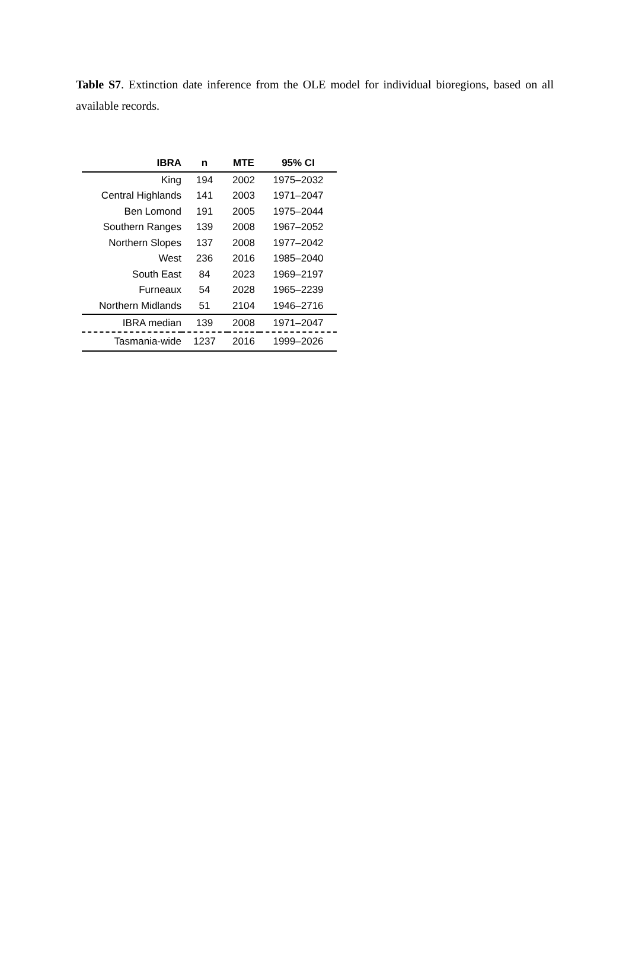Table S7. Extinction date inference from the OLE model for individual bioregions, based on all available records.
| IBRA | n | MTE | 95% CI |
| --- | --- | --- | --- |
| King | 194 | 2002 | 1975–2032 |
| Central Highlands | 141 | 2003 | 1971–2047 |
| Ben Lomond | 191 | 2005 | 1975–2044 |
| Southern Ranges | 139 | 2008 | 1967–2052 |
| Northern Slopes | 137 | 2008 | 1977–2042 |
| West | 236 | 2016 | 1985–2040 |
| South East | 84 | 2023 | 1969–2197 |
| Furneaux | 54 | 2028 | 1965–2239 |
| Northern Midlands | 51 | 2104 | 1946–2716 |
| IBRA median | 139 | 2008 | 1971–2047 |
| Tasmania-wide | 1237 | 2016 | 1999–2026 |